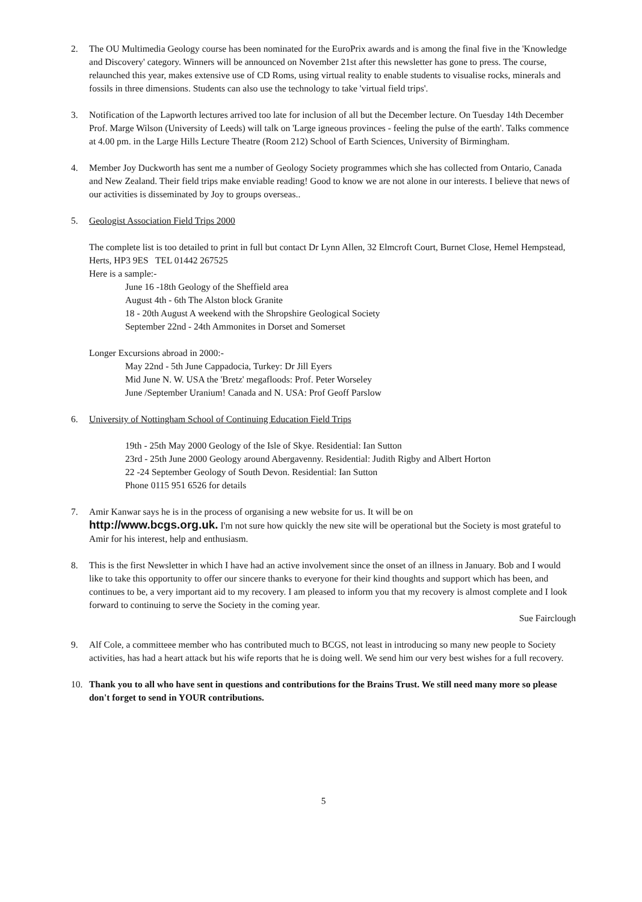2. The OU Multimedia Geology course has been nominated for the EuroPrix awards and is among the final five in the 'Knowledge and Discovery' category. Winners will be announced on November 21st after this newsletter has gone to press. The course, relaunched this year, makes extensive use of CD Roms, using virtual reality to enable students to visualise rocks, minerals and fossils in three dimensions. Students can also use the technology to take 'virtual field trips'.
3. Notification of the Lapworth lectures arrived too late for inclusion of all but the December lecture. On Tuesday 14th December Prof. Marge Wilson (University of Leeds) will talk on 'Large igneous provinces - feeling the pulse of the earth'. Talks commence at 4.00 pm. in the Large Hills Lecture Theatre (Room 212) School of Earth Sciences, University of Birmingham.
4. Member Joy Duckworth has sent me a number of Geology Society programmes which she has collected from Ontario, Canada and New Zealand. Their field trips make enviable reading! Good to know we are not alone in our interests. I believe that news of our activities is disseminated by Joy to groups overseas..
5. Geologist Association Field Trips 2000
The complete list is too detailed to print in full but contact Dr Lynn Allen, 32 Elmcroft Court, Burnet Close, Hemel Hempstead, Herts, HP3 9ES TEL 01442 267525
Here is a sample:-
June 16 -18th Geology of the Sheffield area
August 4th - 6th The Alston block Granite
18 - 20th August A weekend with the Shropshire Geological Society
September 22nd - 24th Ammonites in Dorset and Somerset
Longer Excursions abroad in 2000:-
May 22nd - 5th June Cappadocia, Turkey: Dr Jill Eyers
Mid June N. W. USA the 'Bretz' megafloods: Prof. Peter Worseley
June /September Uranium! Canada and N. USA: Prof Geoff Parslow
6. University of Nottingham School of Continuing Education Field Trips
19th - 25th May 2000 Geology of the Isle of Skye. Residential: Ian Sutton
23rd - 25th June 2000 Geology around Abergavenny. Residential: Judith Rigby and Albert Horton
22 -24 September Geology of South Devon. Residential: Ian Sutton
Phone 0115 951 6526 for details
7. Amir Kanwar says he is in the process of organising a new website for us. It will be on
http://www.bcgs.org.uk. I'm not sure how quickly the new site will be operational but the Society is most grateful to Amir for his interest, help and enthusiasm.
8. This is the first Newsletter in which I have had an active involvement since the onset of an illness in January. Bob and I would like to take this opportunity to offer our sincere thanks to everyone for their kind thoughts and support which has been, and continues to be, a very important aid to my recovery. I am pleased to inform you that my recovery is almost complete and I look forward to continuing to serve the Society in the coming year.
Sue Fairclough
9. Alf Cole, a committeee member who has contributed much to BCGS, not least in introducing so many new people to Society activities, has had a heart attack but his wife reports that he is doing well. We send him our very best wishes for a full recovery.
10. Thank you to all who have sent in questions and contributions for the Brains Trust. We still need many more so please don't forget to send in YOUR contributions.
5